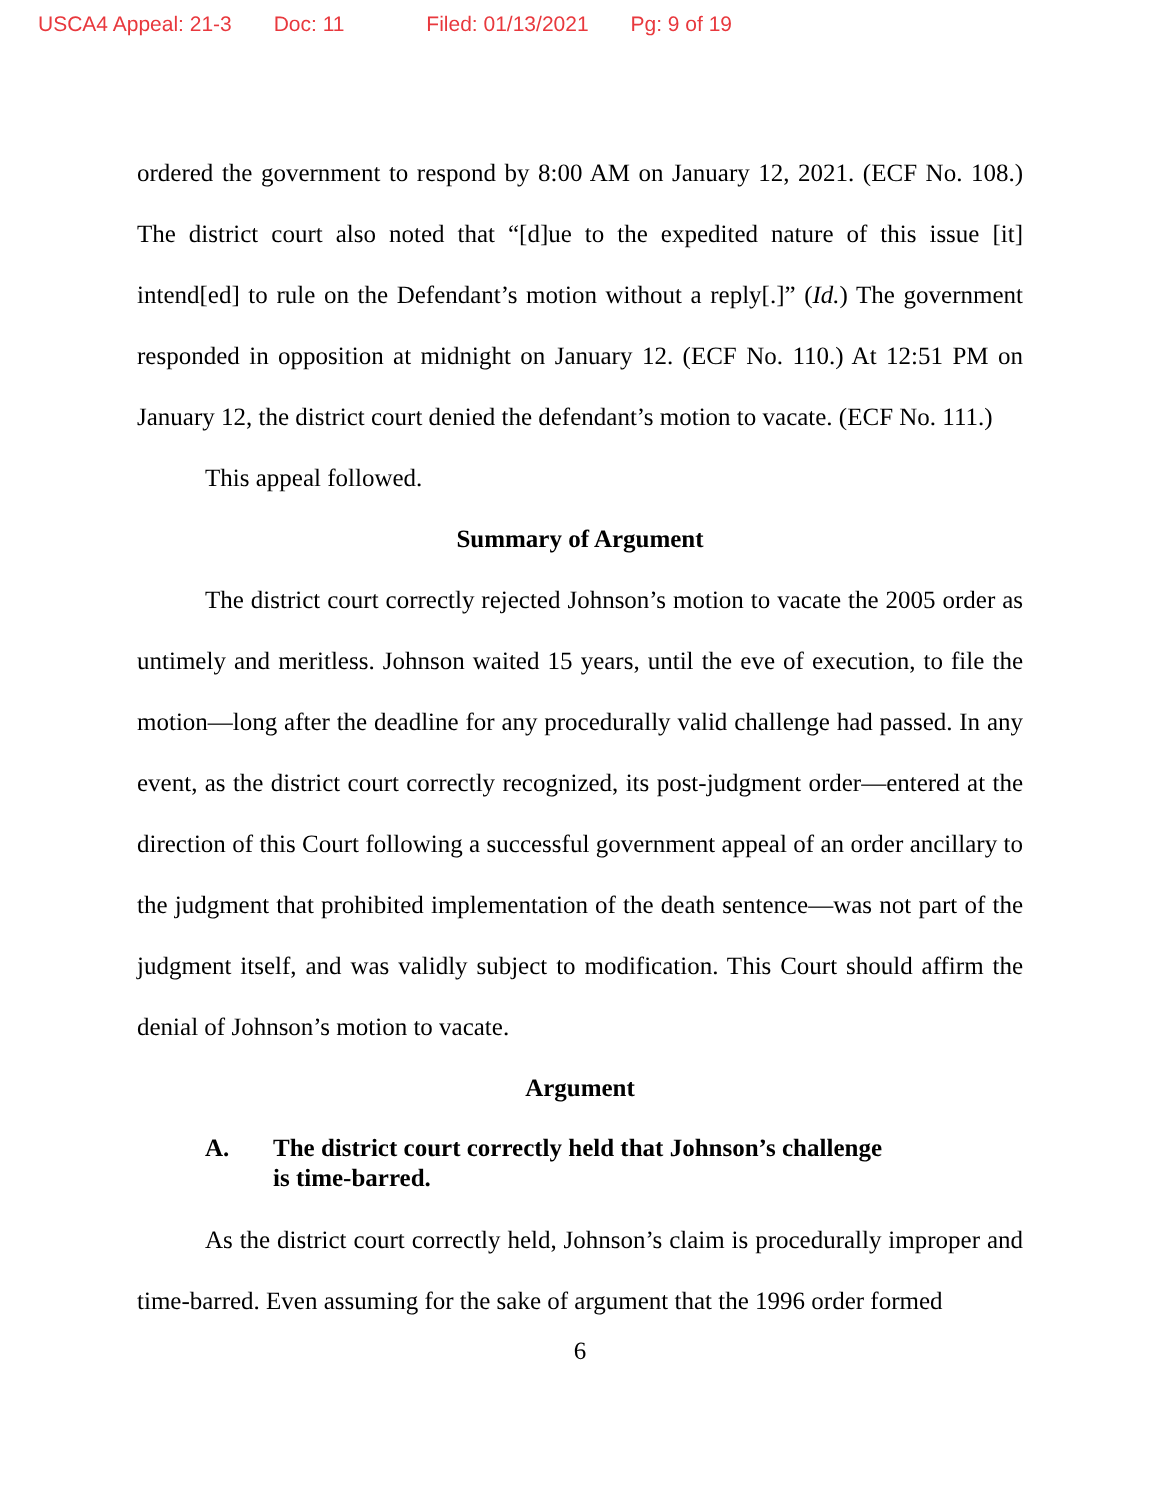USCA4 Appeal: 21-3 Doc: 11 Filed: 01/13/2021 Pg: 9 of 19
ordered the government to respond by 8:00 AM on January 12, 2021. (ECF No. 108.) The district court also noted that “[d]ue to the expedited nature of this issue [it] intend[ed] to rule on the Defendant’s motion without a reply[.]” (Id.) The government responded in opposition at midnight on January 12. (ECF No. 110.) At 12:51 PM on January 12, the district court denied the defendant’s motion to vacate. (ECF No. 111.)
This appeal followed.
Summary of Argument
The district court correctly rejected Johnson’s motion to vacate the 2005 order as untimely and meritless. Johnson waited 15 years, until the eve of execution, to file the motion—long after the deadline for any procedurally valid challenge had passed. In any event, as the district court correctly recognized, its post-judgment order—entered at the direction of this Court following a successful government appeal of an order ancillary to the judgment that prohibited implementation of the death sentence—was not part of the judgment itself, and was validly subject to modification. This Court should affirm the denial of Johnson’s motion to vacate.
Argument
A. The district court correctly held that Johnson’s challenge
is time-barred.
As the district court correctly held, Johnson’s claim is procedurally improper and time-barred. Even assuming for the sake of argument that the 1996 order formed
6